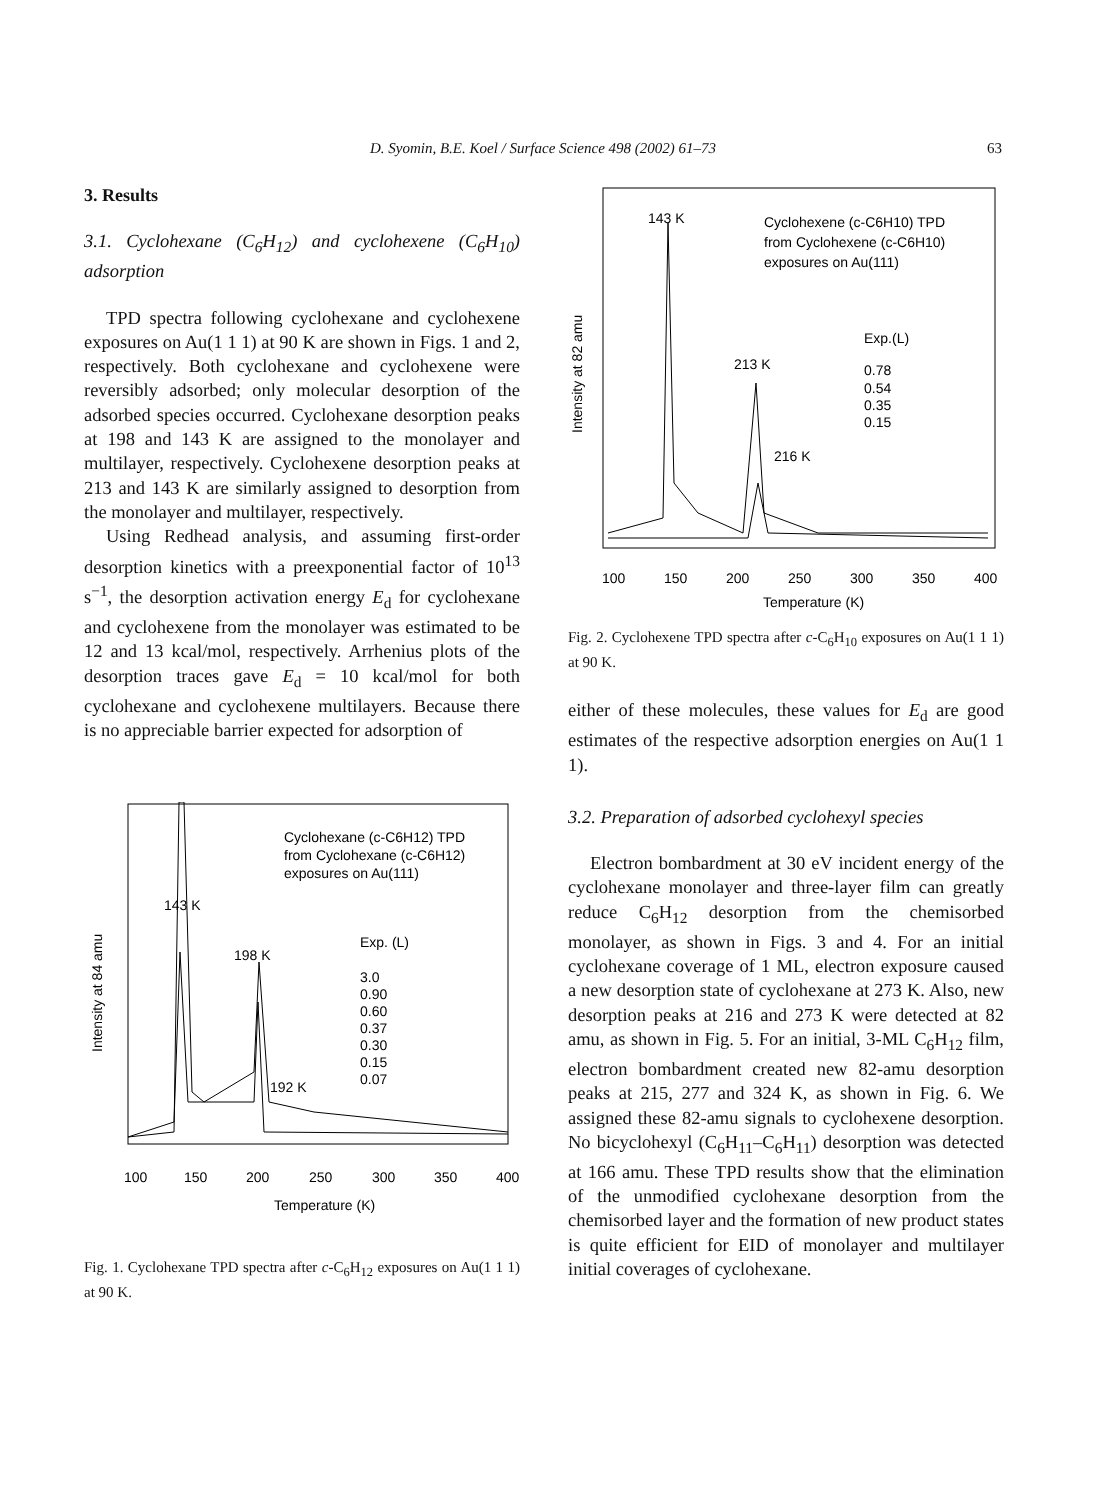D. Syomin, B.E. Koel / Surface Science 498 (2002) 61–73
63
3. Results
3.1. Cyclohexane (C<sub>6</sub>H<sub>12</sub>) and cyclohexene (C<sub>6</sub>H<sub>10</sub>) adsorption
TPD spectra following cyclohexane and cyclohexene exposures on Au(1 1 1) at 90 K are shown in Figs. 1 and 2, respectively. Both cyclohexane and cyclohexene were reversibly adsorbed; only molecular desorption of the adsorbed species occurred. Cyclohexane desorption peaks at 198 and 143 K are assigned to the monolayer and multilayer, respectively. Cyclohexene desorption peaks at 213 and 143 K are similarly assigned to desorption from the monolayer and multilayer, respectively.
Using Redhead analysis, and assuming first-order desorption kinetics with a preexponential factor of 10<sup>13</sup> s<sup>−1</sup>, the desorption activation energy E<sub>d</sub> for cyclohexane and cyclohexene from the monolayer was estimated to be 12 and 13 kcal/mol, respectively. Arrhenius plots of the desorption traces gave E<sub>d</sub> = 10 kcal/mol for both cyclohexane and cyclohexene multilayers. Because there is no appreciable barrier expected for adsorption of
Cyclohexane (c-C6H12) TPD
from Cyclohexane (c-C6H12)
exposures on Au(111)
143 K
198 K
192 K
Exp. (L)
3.0
0.90
0.60
0.37
0.30
0.15
0.07
100
150
200
250
300
350
400
Temperature (K)
Intensity at 84 amu
Fig. 1. Cyclohexane TPD spectra after c-C<sub>6</sub>H<sub>12</sub> exposures on Au(1 1 1) at 90 K.
143 K
Cyclohexene (c-C6H10) TPD
from Cyclohexene (c-C6H10)
exposures on Au(111)
Exp.(L)
0.78
0.54
0.35
0.15
213 K
216 K
100
150
200
250
300
350
400
Temperature (K)
Intensity at 82 amu
Fig. 2. Cyclohexene TPD spectra after c-C<sub>6</sub>H<sub>10</sub> exposures on Au(1 1 1) at 90 K.
either of these molecules, these values for E<sub>d</sub> are good estimates of the respective adsorption energies on Au(1 1 1).
3.2. Preparation of adsorbed cyclohexyl species
Electron bombardment at 30 eV incident energy of the cyclohexane monolayer and three-layer film can greatly reduce C<sub>6</sub>H<sub>12</sub> desorption from the chemisorbed monolayer, as shown in Figs. 3 and 4. For an initial cyclohexane coverage of 1 ML, electron exposure caused a new desorption state of cyclohexane at 273 K. Also, new desorption peaks at 216 and 273 K were detected at 82 amu, as shown in Fig. 5. For an initial, 3-ML C<sub>6</sub>H<sub>12</sub> film, electron bombardment created new 82-amu desorption peaks at 215, 277 and 324 K, as shown in Fig. 6. We assigned these 82-amu signals to cyclohexene desorption. No bicyclohexyl (C<sub>6</sub>H<sub>11</sub>–C<sub>6</sub>H<sub>11</sub>) desorption was detected at 166 amu. These TPD results show that the elimination of the unmodified cyclohexane desorption from the chemisorbed layer and the formation of new product states is quite efficient for EID of monolayer and multilayer initial coverages of cyclohexane.